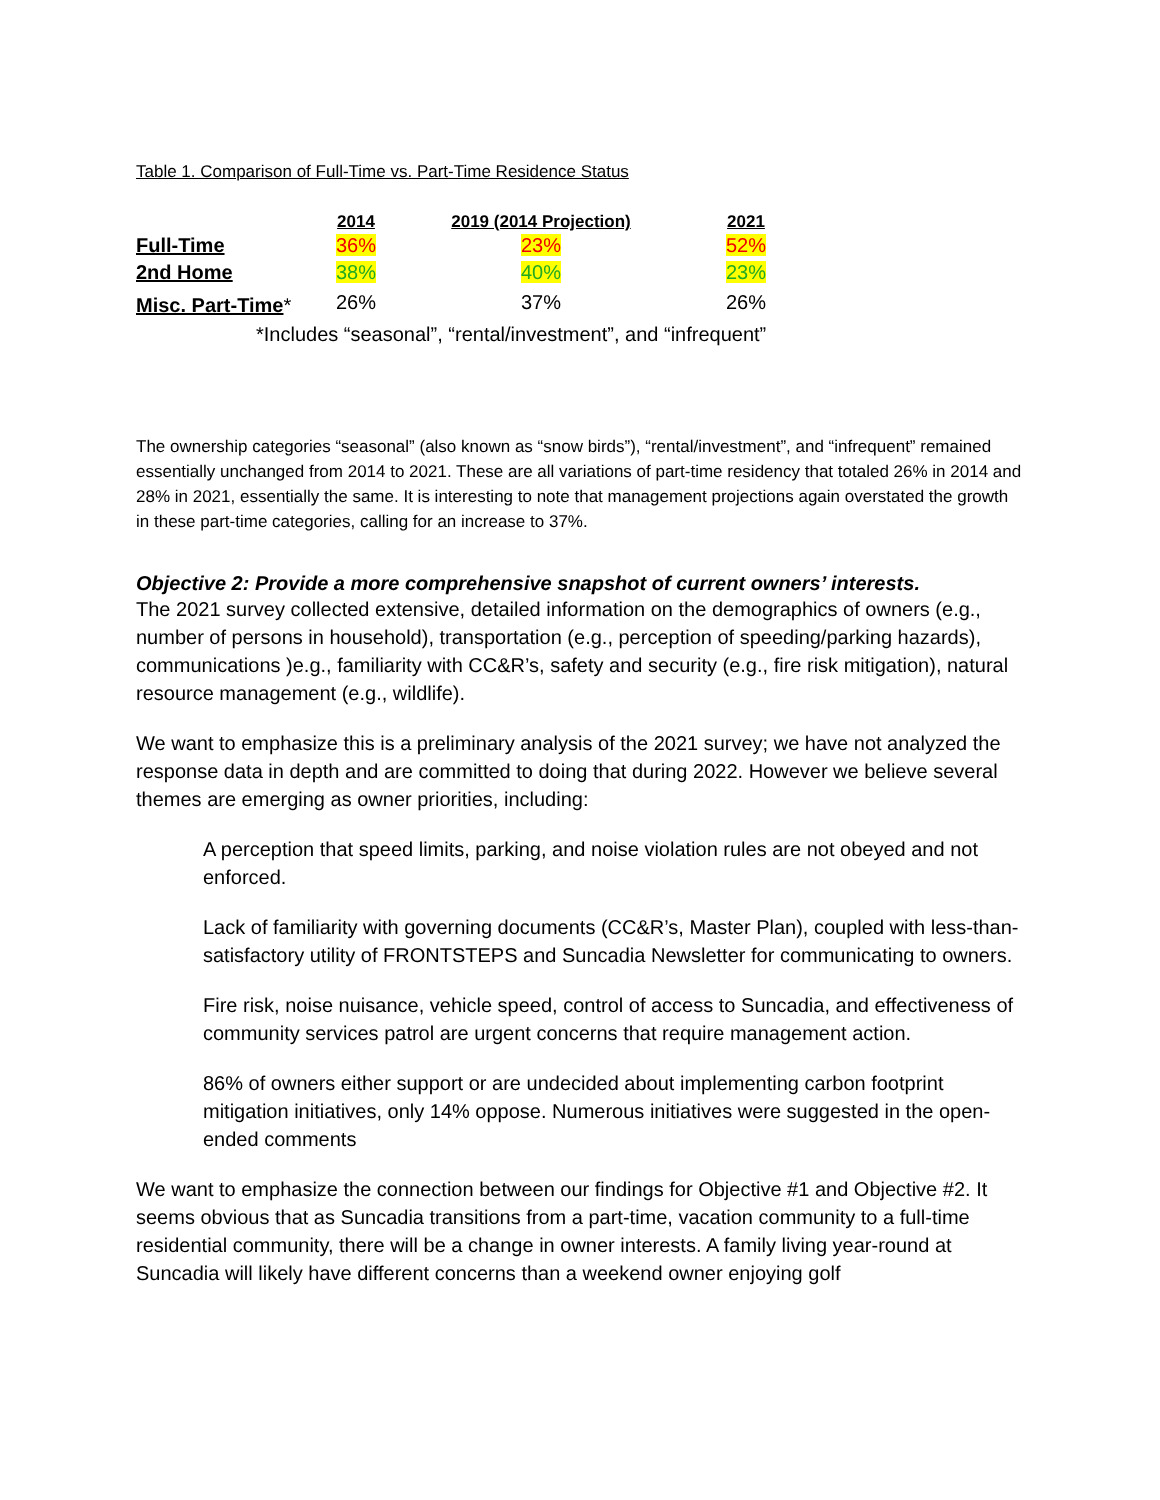Table 1. Comparison of Full-Time vs. Part-Time Residence Status
| | 2014 | 2019 (2014 Projection) | 2021 |
| --- | --- | --- | --- |
| Full-Time | 36% | 23% | 52% |
| 2nd Home | 38% | 40% | 23% |
| Misc. Part-Time * | 26% | 37% | 26% |
*Includes “seasonal”, “rental/investment”, and “infrequent”
The ownership categories “seasonal” (also known as “snow birds”), “rental/investment”, and “infrequent” remained essentially unchanged from 2014 to 2021. These are all variations of part-time residency that totaled 26% in 2014 and 28% in 2021, essentially the same. It is interesting to note that management projections again overstated the growth in these part-time categories, calling for an increase to 37%.
Objective 2: Provide a more comprehensive snapshot of current owners’ interests.
The 2021 survey collected extensive, detailed information on the demographics of owners (e.g., number of persons in household), transportation (e.g., perception of speeding/parking hazards), communications )e.g., familiarity with CC&R’s, safety and security (e.g., fire risk mitigation), natural resource management (e.g., wildlife).
We want to emphasize this is a preliminary analysis of the 2021 survey; we have not analyzed the response data in depth and are committed to doing that during 2022. However we believe several themes are emerging as owner priorities, including:
A perception that speed limits, parking, and noise violation rules are not obeyed and not enforced.
Lack of familiarity with governing documents (CC&R’s, Master Plan), coupled with less-than-satisfactory utility of FRONTSTEPS and Suncadia Newsletter for communicating to owners.
Fire risk, noise nuisance, vehicle speed, control of access to Suncadia, and effectiveness of community services patrol are urgent concerns that require management action.
86% of owners either support or are undecided about implementing carbon footprint mitigation initiatives, only 14% oppose. Numerous initiatives were suggested in the open-ended comments
We want to emphasize the connection between our findings for Objective #1 and Objective #2. It seems obvious that as Suncadia transitions from a part-time, vacation community to a full-time residential community, there will be a change in owner interests. A family living year-round at Suncadia will likely have different concerns than a weekend owner enjoying golf